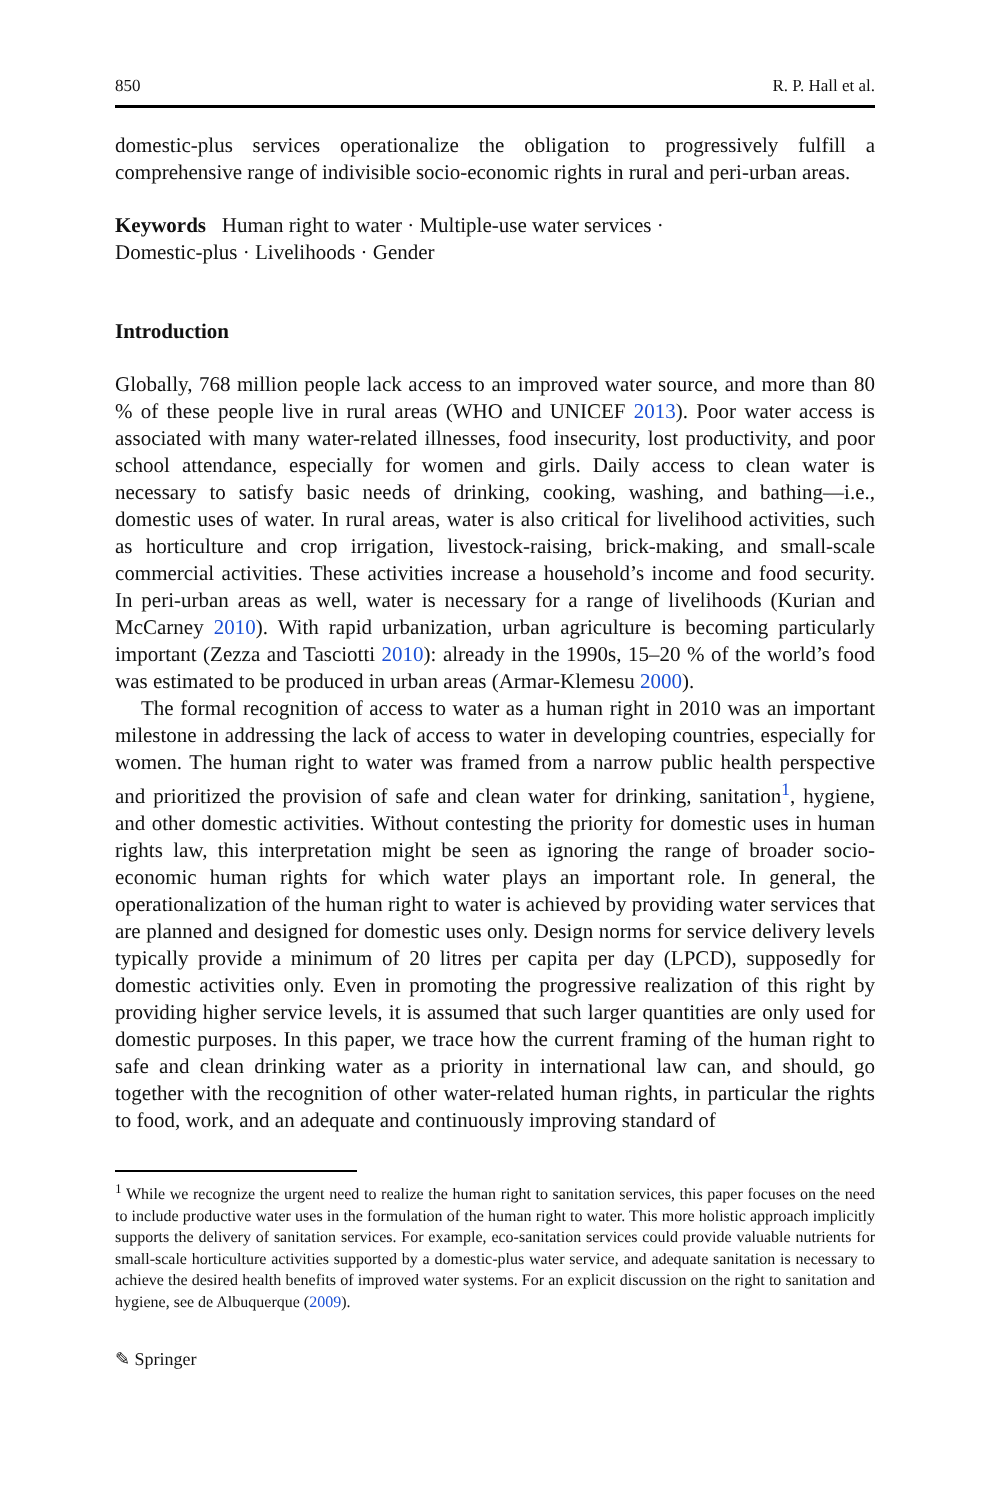850 R. P. Hall et al.
domestic-plus services operationalize the obligation to progressively fulfill a comprehensive range of indivisible socio-economic rights in rural and peri-urban areas.
Keywords Human right to water · Multiple-use water services ·
Domestic-plus · Livelihoods · Gender
Introduction
Globally, 768 million people lack access to an improved water source, and more than 80 % of these people live in rural areas (WHO and UNICEF 2013). Poor water access is associated with many water-related illnesses, food insecurity, lost productivity, and poor school attendance, especially for women and girls. Daily access to clean water is necessary to satisfy basic needs of drinking, cooking, washing, and bathing—i.e., domestic uses of water. In rural areas, water is also critical for livelihood activities, such as horticulture and crop irrigation, livestock-raising, brick-making, and small-scale commercial activities. These activities increase a household’s income and food security. In peri-urban areas as well, water is necessary for a range of livelihoods (Kurian and McCarney 2010). With rapid urbanization, urban agriculture is becoming particularly important (Zezza and Tasciotti 2010): already in the 1990s, 15–20 % of the world’s food was estimated to be produced in urban areas (Armar-Klemesu 2000).
The formal recognition of access to water as a human right in 2010 was an important milestone in addressing the lack of access to water in developing countries, especially for women. The human right to water was framed from a narrow public health perspective and prioritized the provision of safe and clean water for drinking, sanitation<sup>1</sup>, hygiene, and other domestic activities. Without contesting the priority for domestic uses in human rights law, this interpretation might be seen as ignoring the range of broader socio-economic human rights for which water plays an important role. In general, the operationalization of the human right to water is achieved by providing water services that are planned and designed for domestic uses only. Design norms for service delivery levels typically provide a minimum of 20 litres per capita per day (LPCD), supposedly for domestic activities only. Even in promoting the progressive realization of this right by providing higher service levels, it is assumed that such larger quantities are only used for domestic purposes. In this paper, we trace how the current framing of the human right to safe and clean drinking water as a priority in international law can, and should, go together with the recognition of other water-related human rights, in particular the rights to food, work, and an adequate and continuously improving standard of
<sup>1</sup> While we recognize the urgent need to realize the human right to sanitation services, this paper focuses on the need to include productive water uses in the formulation of the human right to water. This more holistic approach implicitly supports the delivery of sanitation services. For example, eco-sanitation services could provide valuable nutrients for small-scale horticulture activities supported by a domestic-plus water service, and adequate sanitation is necessary to achieve the desired health benefits of improved water systems. For an explicit discussion on the right to sanitation and hygiene, see de Albuquerque (2009).
✎ Springer